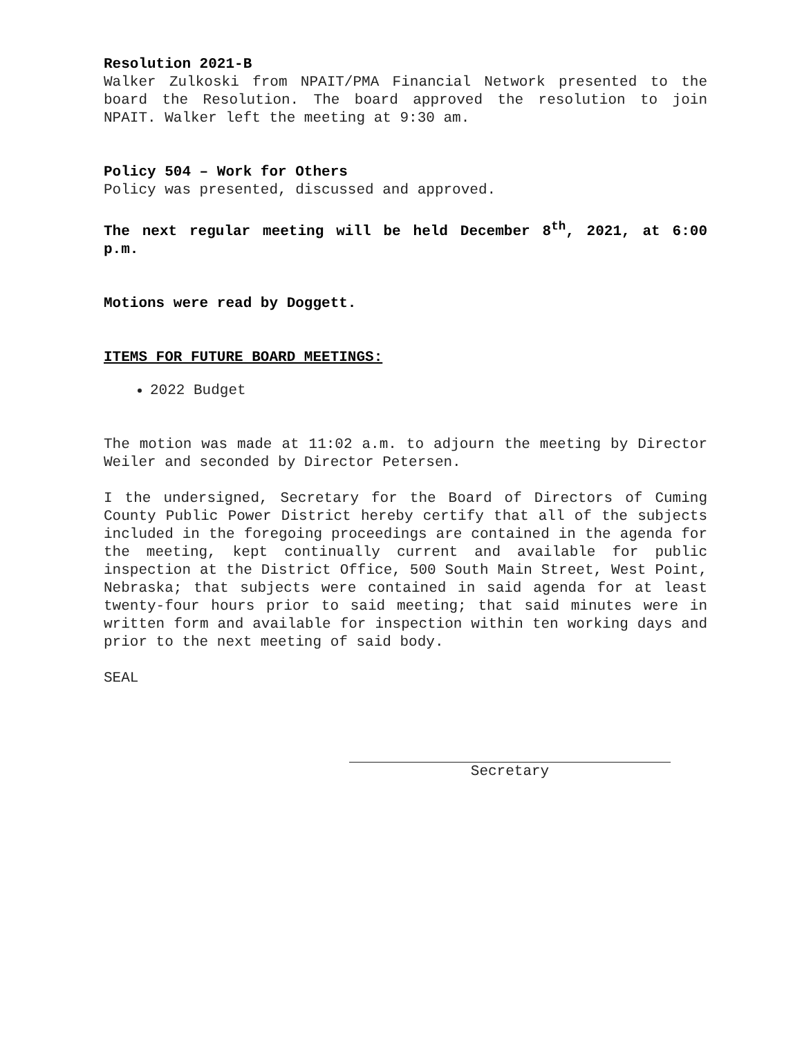Resolution 2021-B
Walker Zulkoski from NPAIT/PMA Financial Network presented to the board the Resolution. The board approved the resolution to join NPAIT. Walker left the meeting at 9:30 am.
Policy 504 – Work for Others
Policy was presented, discussed and approved.
The next regular meeting will be held December 8<sup>th</sup>, 2021, at 6:00 p.m.
Motions were read by Doggett.
ITEMS FOR FUTURE BOARD MEETINGS:
2022 Budget
The motion was made at 11:02 a.m. to adjourn the meeting by Director Weiler and seconded by Director Petersen.
I the undersigned, Secretary for the Board of Directors of Cuming County Public Power District hereby certify that all of the subjects included in the foregoing proceedings are contained in the agenda for the meeting, kept continually current and available for public inspection at the District Office, 500 South Main Street, West Point, Nebraska; that subjects were contained in said agenda for at least twenty-four hours prior to said meeting; that said minutes were in written form and available for inspection within ten working days and prior to the next meeting of said body.
SEAL
Secretary